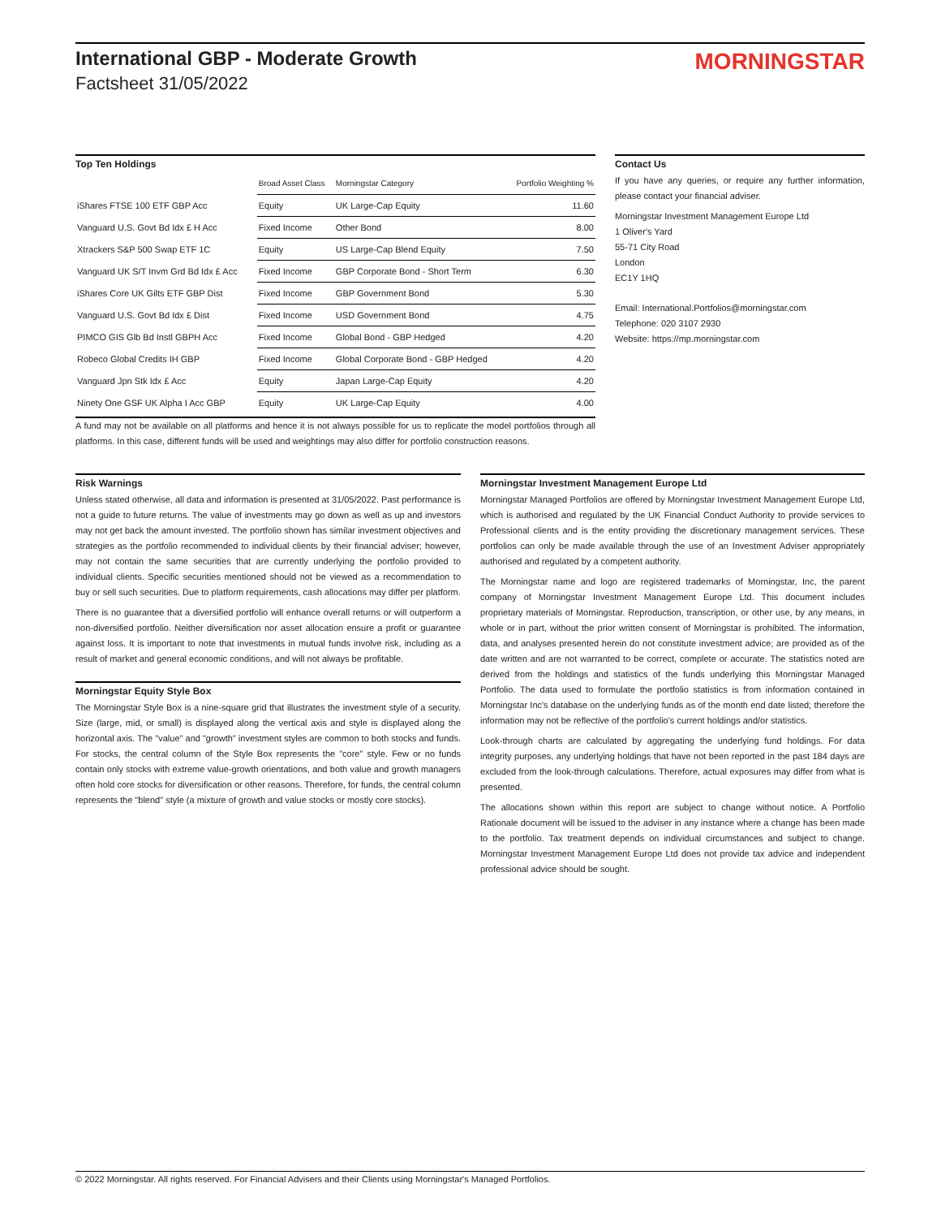International GBP - Moderate Growth
Factsheet 31/05/2022
MORNINGSTAR
Top Ten Holdings
| | Broad Asset Class | Morningstar Category | Portfolio Weighting % |
| --- | --- | --- | --- |
| iShares FTSE 100 ETF GBP Acc | Equity | UK Large-Cap Equity | 11.60 |
| Vanguard U.S. Govt Bd Idx £ H Acc | Fixed Income | Other Bond | 8.00 |
| Xtrackers S&P 500 Swap ETF 1C | Equity | US Large-Cap Blend Equity | 7.50 |
| Vanguard UK S/T Invm Grd Bd Idx £ Acc | Fixed Income | GBP Corporate Bond - Short Term | 6.30 |
| iShares Core UK Gilts ETF GBP Dist | Fixed Income | GBP Government Bond | 5.30 |
| Vanguard U.S. Govt Bd Idx £ Dist | Fixed Income | USD Government Bond | 4.75 |
| PIMCO GIS Glb Bd Instl GBPH Acc | Fixed Income | Global Bond - GBP Hedged | 4.20 |
| Robeco Global Credits IH GBP | Fixed Income | Global Corporate Bond - GBP Hedged | 4.20 |
| Vanguard Jpn Stk Idx £ Acc | Equity | Japan Large-Cap Equity | 4.20 |
| Ninety One GSF UK Alpha I Acc GBP | Equity | UK Large-Cap Equity | 4.00 |
A fund may not be available on all platforms and hence it is not always possible for us to replicate the model portfolios through all platforms. In this case, different funds will be used and weightings may also differ for portfolio construction reasons.
Contact Us
If you have any queries, or require any further information, please contact your financial adviser.
Morningstar Investment Management Europe Ltd
1 Oliver's Yard
55-71 City Road
London
EC1Y 1HQ
Email: International.Portfolios@morningstar.com
Telephone: 020 3107 2930
Website: https://mp.morningstar.com
Risk Warnings
Unless stated otherwise, all data and information is presented at 31/05/2022. Past performance is not a guide to future returns. The value of investments may go down as well as up and investors may not get back the amount invested. The portfolio shown has similar investment objectives and strategies as the portfolio recommended to individual clients by their financial adviser; however, may not contain the same securities that are currently underlying the portfolio provided to individual clients. Specific securities mentioned should not be viewed as a recommendation to buy or sell such securities. Due to platform requirements, cash allocations may differ per platform.
There is no guarantee that a diversified portfolio will enhance overall returns or will outperform a non-diversified portfolio. Neither diversification nor asset allocation ensure a profit or guarantee against loss. It is important to note that investments in mutual funds involve risk, including as a result of market and general economic conditions, and will not always be profitable.
Morningstar Equity Style Box
The Morningstar Style Box is a nine-square grid that illustrates the investment style of a security. Size (large, mid, or small) is displayed along the vertical axis and style is displayed along the horizontal axis. The "value" and "growth" investment styles are common to both stocks and funds. For stocks, the central column of the Style Box represents the "core" style. Few or no funds contain only stocks with extreme value-growth orientations, and both value and growth managers often hold core stocks for diversification or other reasons. Therefore, for funds, the central column represents the "blend" style (a mixture of growth and value stocks or mostly core stocks).
Morningstar Investment Management Europe Ltd
Morningstar Managed Portfolios are offered by Morningstar Investment Management Europe Ltd, which is authorised and regulated by the UK Financial Conduct Authority to provide services to Professional clients and is the entity providing the discretionary management services. These portfolios can only be made available through the use of an Investment Adviser appropriately authorised and regulated by a competent authority.
The Morningstar name and logo are registered trademarks of Morningstar, Inc, the parent company of Morningstar Investment Management Europe Ltd. This document includes proprietary materials of Morningstar. Reproduction, transcription, or other use, by any means, in whole or in part, without the prior written consent of Morningstar is prohibited. The information, data, and analyses presented herein do not constitute investment advice; are provided as of the date written and are not warranted to be correct, complete or accurate. The statistics noted are derived from the holdings and statistics of the funds underlying this Morningstar Managed Portfolio. The data used to formulate the portfolio statistics is from information contained in Morningstar Inc's database on the underlying funds as of the month end date listed; therefore the information may not be reflective of the portfolio's current holdings and/or statistics.
Look-through charts are calculated by aggregating the underlying fund holdings. For data integrity purposes, any underlying holdings that have not been reported in the past 184 days are excluded from the look-through calculations. Therefore, actual exposures may differ from what is presented.
The allocations shown within this report are subject to change without notice. A Portfolio Rationale document will be issued to the adviser in any instance where a change has been made to the portfolio. Tax treatment depends on individual circumstances and subject to change. Morningstar Investment Management Europe Ltd does not provide tax advice and independent professional advice should be sought.
© 2022 Morningstar. All rights reserved. For Financial Advisers and their Clients using Morningstar's Managed Portfolios.